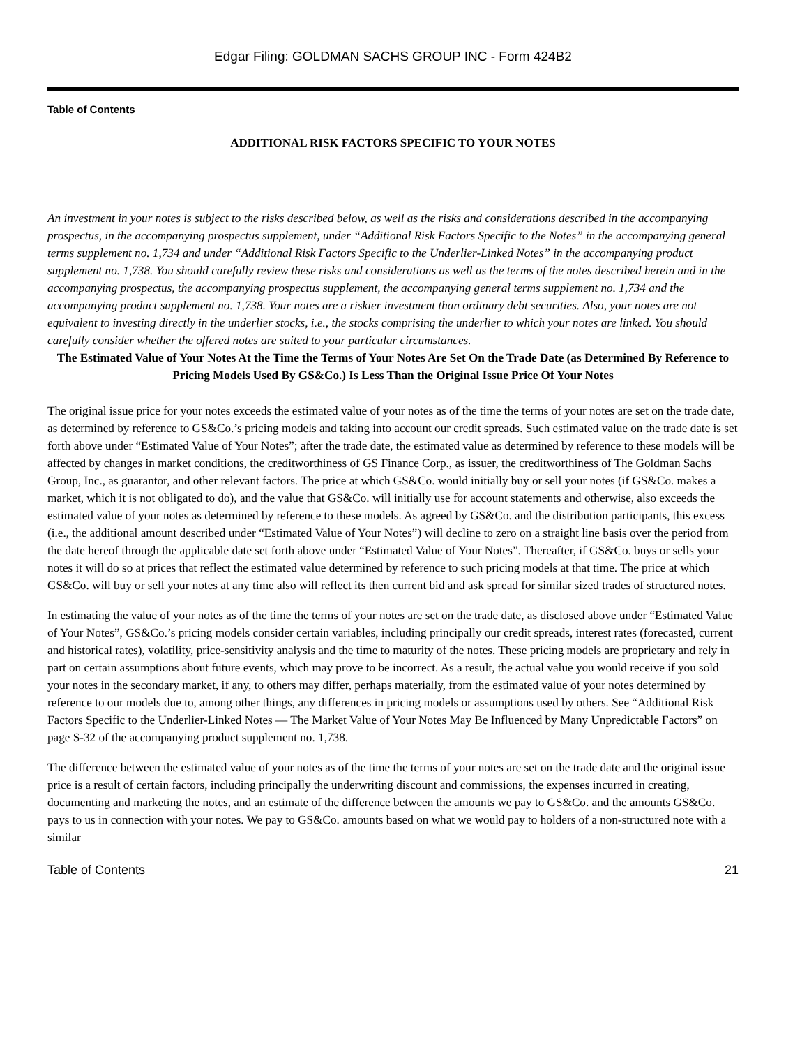Edgar Filing: GOLDMAN SACHS GROUP INC - Form 424B2
Table of Contents
ADDITIONAL RISK FACTORS SPECIFIC TO YOUR NOTES
An investment in your notes is subject to the risks described below, as well as the risks and considerations described in the accompanying prospectus, in the accompanying prospectus supplement, under “Additional Risk Factors Specific to the Notes” in the accompanying general terms supplement no. 1,734 and under “Additional Risk Factors Specific to the Underlier-Linked Notes” in the accompanying product supplement no. 1,738. You should carefully review these risks and considerations as well as the terms of the notes described herein and in the accompanying prospectus, the accompanying prospectus supplement, the accompanying general terms supplement no. 1,734 and the accompanying product supplement no. 1,738. Your notes are a riskier investment than ordinary debt securities. Also, your notes are not equivalent to investing directly in the underlier stocks, i.e., the stocks comprising the underlier to which your notes are linked. You should carefully consider whether the offered notes are suited to your particular circumstances.
The Estimated Value of Your Notes At the Time the Terms of Your Notes Are Set On the Trade Date (as Determined By Reference to Pricing Models Used By GS&Co.) Is Less Than the Original Issue Price Of Your Notes
The original issue price for your notes exceeds the estimated value of your notes as of the time the terms of your notes are set on the trade date, as determined by reference to GS&Co.’s pricing models and taking into account our credit spreads. Such estimated value on the trade date is set forth above under “Estimated Value of Your Notes”; after the trade date, the estimated value as determined by reference to these models will be affected by changes in market conditions, the creditworthiness of GS Finance Corp., as issuer, the creditworthiness of The Goldman Sachs Group, Inc., as guarantor, and other relevant factors. The price at which GS&Co. would initially buy or sell your notes (if GS&Co. makes a market, which it is not obligated to do), and the value that GS&Co. will initially use for account statements and otherwise, also exceeds the estimated value of your notes as determined by reference to these models. As agreed by GS&Co. and the distribution participants, this excess (i.e., the additional amount described under “Estimated Value of Your Notes”) will decline to zero on a straight line basis over the period from the date hereof through the applicable date set forth above under “Estimated Value of Your Notes”. Thereafter, if GS&Co. buys or sells your notes it will do so at prices that reflect the estimated value determined by reference to such pricing models at that time. The price at which GS&Co. will buy or sell your notes at any time also will reflect its then current bid and ask spread for similar sized trades of structured notes.
In estimating the value of your notes as of the time the terms of your notes are set on the trade date, as disclosed above under “Estimated Value of Your Notes”, GS&Co.’s pricing models consider certain variables, including principally our credit spreads, interest rates (forecasted, current and historical rates), volatility, price-sensitivity analysis and the time to maturity of the notes. These pricing models are proprietary and rely in part on certain assumptions about future events, which may prove to be incorrect. As a result, the actual value you would receive if you sold your notes in the secondary market, if any, to others may differ, perhaps materially, from the estimated value of your notes determined by reference to our models due to, among other things, any differences in pricing models or assumptions used by others. See “Additional Risk Factors Specific to the Underlier-Linked Notes — The Market Value of Your Notes May Be Influenced by Many Unpredictable Factors” on page S-32 of the accompanying product supplement no. 1,738.
The difference between the estimated value of your notes as of the time the terms of your notes are set on the trade date and the original issue price is a result of certain factors, including principally the underwriting discount and commissions, the expenses incurred in creating, documenting and marketing the notes, and an estimate of the difference between the amounts we pay to GS&Co. and the amounts GS&Co. pays to us in connection with your notes. We pay to GS&Co. amounts based on what we would pay to holders of a non-structured note with a similar
Table of Contents 21